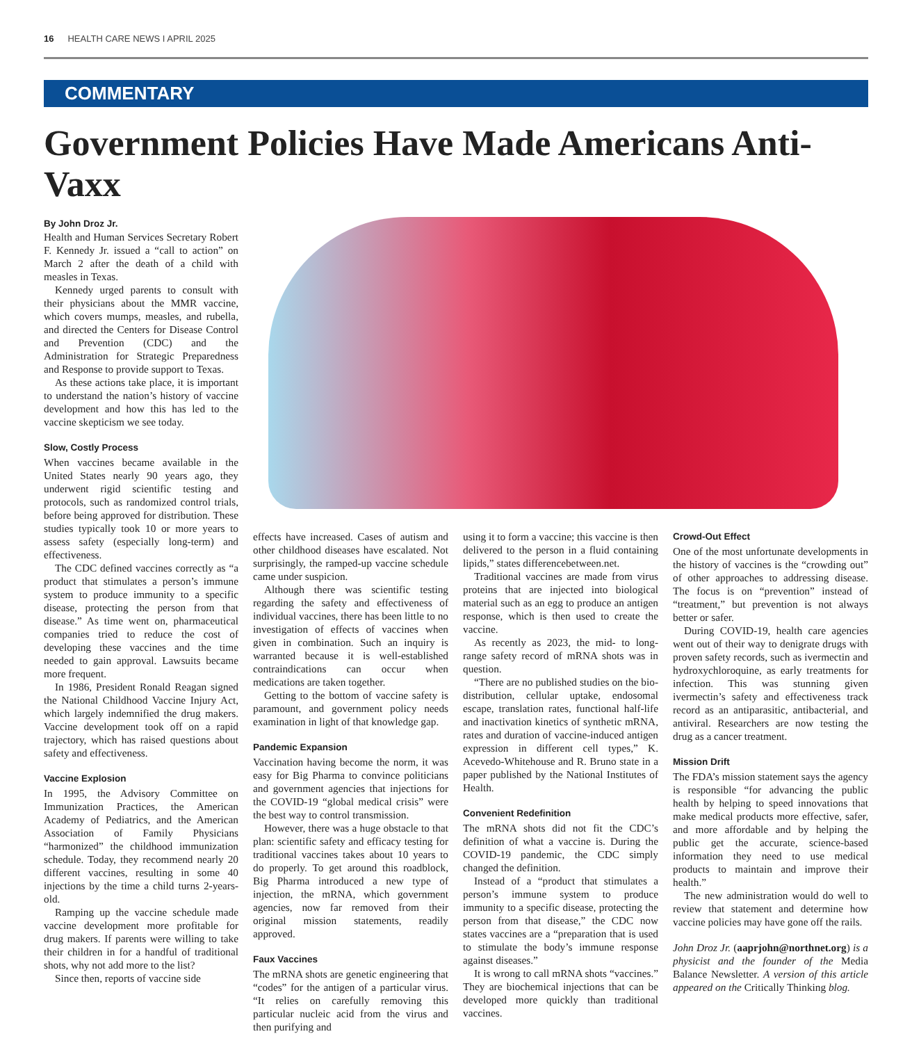16 HEALTH CARE NEWS I APRIL 2025
COMMENTARY
Government Policies Have Made Americans Anti-Vaxx
By John Droz Jr.
Health and Human Services Secretary Robert F. Kennedy Jr. issued a “call to action” on March 2 after the death of a child with measles in Texas.
Kennedy urged parents to consult with their physicians about the MMR vaccine, which covers mumps, measles, and rubella, and directed the Centers for Disease Control and Prevention (CDC) and the Administration for Strategic Preparedness and Response to provide support to Texas.
As these actions take place, it is important to understand the nation’s history of vaccine development and how this has led to the vaccine skepticism we see today.
Slow, Costly Process
When vaccines became available in the United States nearly 90 years ago, they underwent rigid scientific testing and protocols, such as randomized control trials, before being approved for distribution. These studies typically took 10 or more years to assess safety (especially long-term) and effectiveness.
The CDC defined vaccines correctly as “a product that stimulates a person’s immune system to produce immunity to a specific disease, protecting the person from that disease.” As time went on, pharmaceutical companies tried to reduce the cost of developing these vaccines and the time needed to gain approval. Lawsuits became more frequent.
In 1986, President Ronald Reagan signed the National Childhood Vaccine Injury Act, which largely indemnified the drug makers. Vaccine development took off on a rapid trajectory, which has raised questions about safety and effectiveness.
Vaccine Explosion
In 1995, the Advisory Committee on Immunization Practices, the American Academy of Pediatrics, and the American Association of Family Physicians “harmonized” the childhood immunization schedule. Today, they recommend nearly 20 different vaccines, resulting in some 40 injections by the time a child turns 2-years-old.
Ramping up the vaccine schedule made vaccine development more profitable for drug makers. If parents were willing to take their children in for a handful of traditional shots, why not add more to the list?
Since then, reports of vaccine side
effects have increased. Cases of autism and other childhood diseases have escalated. Not surprisingly, the ramped-up vaccine schedule came under suspicion.
Although there was scientific testing regarding the safety and effectiveness of individual vaccines, there has been little to no investigation of effects of vaccines when given in combination. Such an inquiry is warranted because it is well-established contraindications can occur when medications are taken together.
Getting to the bottom of vaccine safety is paramount, and government policy needs examination in light of that knowledge gap.
Pandemic Expansion
Vaccination having become the norm, it was easy for Big Pharma to convince politicians and government agencies that injections for the COVID-19 “global medical crisis” were the best way to control transmission.
However, there was a huge obstacle to that plan: scientific safety and efficacy testing for traditional vaccines takes about 10 years to do properly. To get around this roadblock, Big Pharma introduced a new type of injection, the mRNA, which government agencies, now far removed from their original mission statements, readily approved.
Faux Vaccines
The mRNA shots are genetic engineering that “codes” for the antigen of a particular virus. “It relies on carefully removing this particular nucleic acid from the virus and then purifying and
using it to form a vaccine; this vaccine is then delivered to the person in a fluid containing lipids,” states differencebetween.net.
Traditional vaccines are made from virus proteins that are injected into biological material such as an egg to produce an antigen response, which is then used to create the vaccine.
As recently as 2023, the mid- to long-range safety record of mRNA shots was in question.
“There are no published studies on the bio-distribution, cellular uptake, endosomal escape, translation rates, functional half-life and inactivation kinetics of synthetic mRNA, rates and duration of vaccine-induced antigen expression in different cell types,” K. Acevedo-Whitehouse and R. Bruno state in a paper published by the National Institutes of Health.
Convenient Redefinition
The mRNA shots did not fit the CDC’s definition of what a vaccine is. During the COVID-19 pandemic, the CDC simply changed the definition.
Instead of a “product that stimulates a person’s immune system to produce immunity to a specific disease, protecting the person from that disease,” the CDC now states vaccines are a “preparation that is used to stimulate the body’s immune response against diseases.”
It is wrong to call mRNA shots “vaccines.” They are biochemical injections that can be developed more quickly than traditional vaccines.
Crowd-Out Effect
One of the most unfortunate developments in the history of vaccines is the “crowding out” of other approaches to addressing disease. The focus is on “prevention” instead of “treatment,” but prevention is not always better or safer.
During COVID-19, health care agencies went out of their way to denigrate drugs with proven safety records, such as ivermectin and hydroxychloroquine, as early treatments for infection. This was stunning given ivermectin’s safety and effectiveness track record as an antiparasitic, antibacterial, and antiviral. Researchers are now testing the drug as a cancer treatment.
Mission Drift
The FDA’s mission statement says the agency is responsible “for advancing the public health by helping to speed innovations that make medical products more effective, safer, and more affordable and by helping the public get the accurate, science-based information they need to use medical products to maintain and improve their health.”
The new administration would do well to review that statement and determine how vaccine policies may have gone off the rails.
John Droz Jr. (aaprjohn@northnet.org) is a physicist and the founder of the Media Balance Newsletter. A version of this article appeared on the Critically Thinking blog.